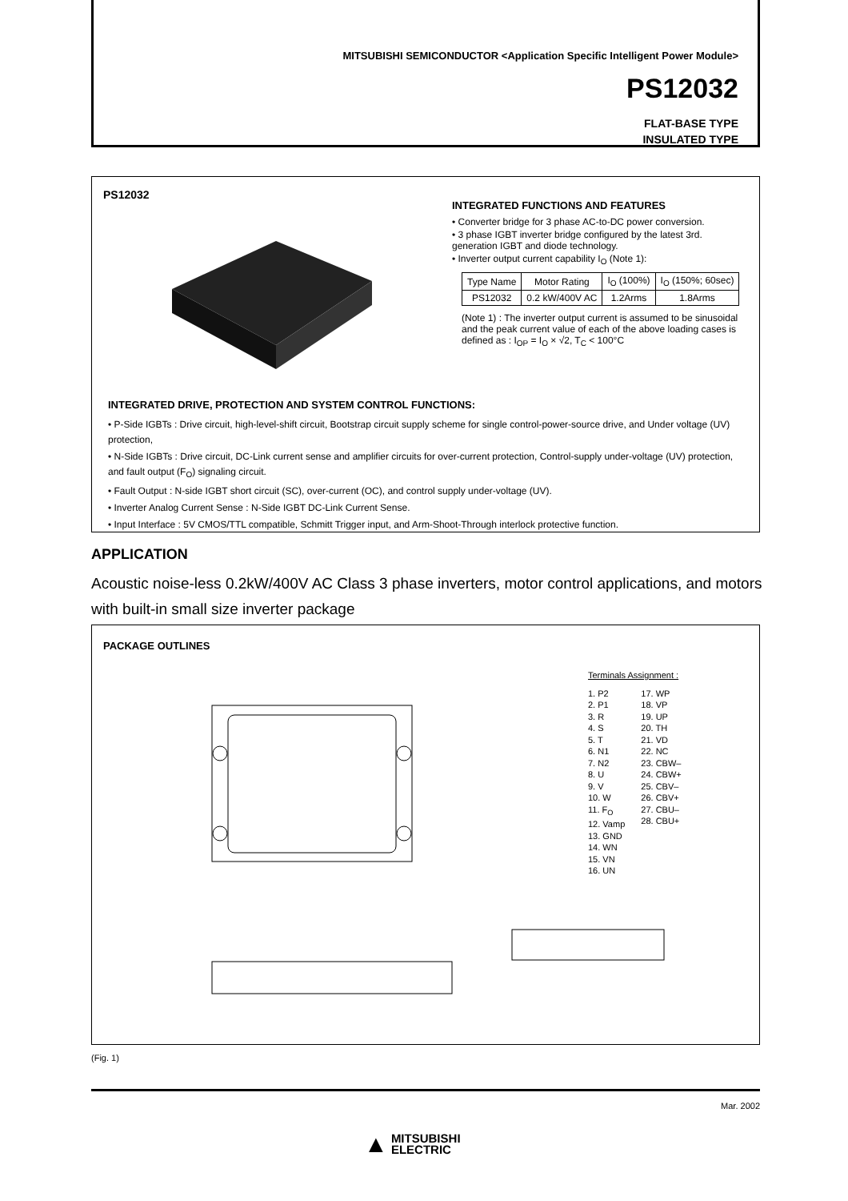MITSUBISHI SEMICONDUCTOR <Application Specific Intelligent Power Module>
PS12032
FLAT-BASE TYPE
INSULATED TYPE
PS12032
INTEGRATED FUNCTIONS AND FEATURES
• Converter bridge for 3 phase AC-to-DC power conversion.
• 3 phase IGBT inverter bridge configured by the latest 3rd. generation IGBT and diode technology.
• Inverter output current capability I<sub>O</sub> (Note 1):
| Type Name | Motor Rating | I<sub>O</sub> (100%) | I<sub>O</sub> (150%; 60sec) |
| PS12032 | 0.2 kW/400V AC | 1.2Arms | 1.8Arms |
(Note 1) : The inverter output current is assumed to be sinusoidal and the peak current value of each of the above loading cases is defined as : I<sub>OP</sub> = I<sub>O</sub> × √2, T<sub>C</sub> < 100°C
INTEGRATED DRIVE, PROTECTION AND SYSTEM CONTROL FUNCTIONS:
• P-Side IGBTs : Drive circuit, high-level-shift circuit, Bootstrap circuit supply scheme for single control-power-source drive, and Under voltage (UV) protection,
• N-Side IGBTs : Drive circuit, DC-Link current sense and amplifier circuits for over-current protection, Control-supply under-voltage (UV) protection, and fault output (F<sub>O</sub>) signaling circuit.
• Fault Output : N-side IGBT short circuit (SC), over-current (OC), and control supply under-voltage (UV).
• Inverter Analog Current Sense : N-Side IGBT DC-Link Current Sense.
• Input Interface : 5V CMOS/TTL compatible, Schmitt Trigger input, and Arm-Shoot-Through interlock protective function.
APPLICATION
Acoustic noise-less 0.2kW/400V AC Class 3 phase inverters, motor control applications, and motors with built-in small size inverter package
PACKAGE OUTLINES
Terminals Assignment :
1. P2
2. P1
3. R
4. S
5. T
6. N1
7. N2
8. U
9. V
10. W
11. F<sub>O</sub>
12. Vamp
13. GND
14. WN
15. VN
16. UN
17. WP
18. VP
19. UP
20. TH
21. VD
22. NC
23. CBW–
24. CBW+
25. CBV–
26. CBV+
27. CBU–
28. CBU+
(Fig. 1)
Mar. 2002
▲ MITSUBISHI
ELECTRIC